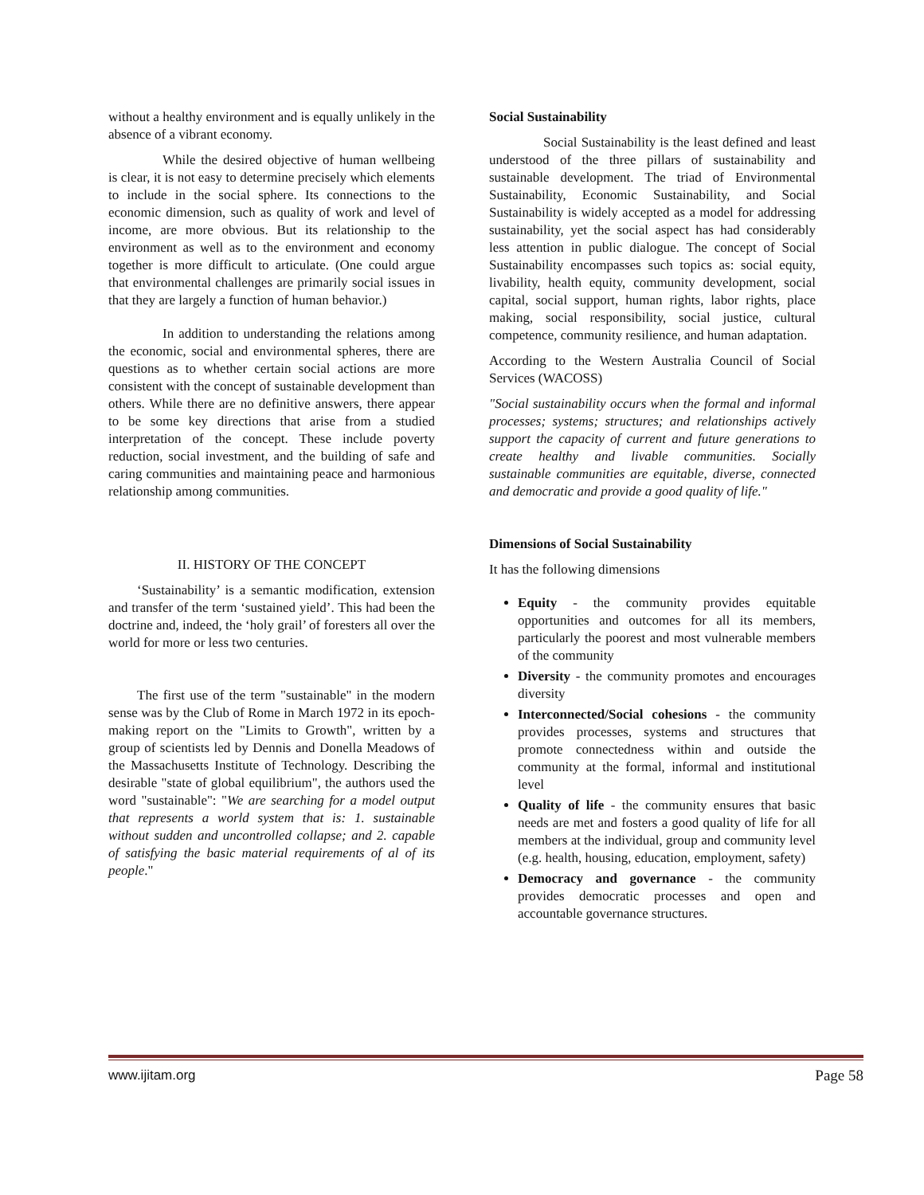without a healthy environment and is equally unlikely in the absence of a vibrant economy.
While the desired objective of human wellbeing is clear, it is not easy to determine precisely which elements to include in the social sphere. Its connections to the economic dimension, such as quality of work and level of income, are more obvious. But its relationship to the environment as well as to the environment and economy together is more difficult to articulate. (One could argue that environmental challenges are primarily social issues in that they are largely a function of human behavior.)
In addition to understanding the relations among the economic, social and environmental spheres, there are questions as to whether certain social actions are more consistent with the concept of sustainable development than others. While there are no definitive answers, there appear to be some key directions that arise from a studied interpretation of the concept. These include poverty reduction, social investment, and the building of safe and caring communities and maintaining peace and harmonious relationship among communities.
II. HISTORY OF THE CONCEPT
‘Sustainability’ is a semantic modification, extension and transfer of the term ‘sustained yield’. This had been the doctrine and, indeed, the ‘holy grail’ of foresters all over the world for more or less two centuries.
The first use of the term "sustainable" in the modern sense was by the Club of Rome in March 1972 in its epoch-making report on the "Limits to Growth", written by a group of scientists led by Dennis and Donella Meadows of the Massachusetts Institute of Technology. Describing the desirable "state of global equilibrium", the authors used the word "sustainable": "We are searching for a model output that represents a world system that is: 1. sustainable without sudden and uncontrolled collapse; and 2. capable of satisfying the basic material requirements of al of its people."
Social Sustainability
Social Sustainability is the least defined and least understood of the three pillars of sustainability and sustainable development. The triad of Environmental Sustainability, Economic Sustainability, and Social Sustainability is widely accepted as a model for addressing sustainability, yet the social aspect has had considerably less attention in public dialogue. The concept of Social Sustainability encompasses such topics as: social equity, livability, health equity, community development, social capital, social support, human rights, labor rights, place making, social responsibility, social justice, cultural competence, community resilience, and human adaptation.
According to the Western Australia Council of Social Services (WACOSS)
"Social sustainability occurs when the formal and informal processes; systems; structures; and relationships actively support the capacity of current and future generations to create healthy and livable communities. Socially sustainable communities are equitable, diverse, connected and democratic and provide a good quality of life."
Dimensions of Social Sustainability
It has the following dimensions
Equity - the community provides equitable opportunities and outcomes for all its members, particularly the poorest and most vulnerable members of the community
Diversity - the community promotes and encourages diversity
Interconnected/Social cohesions - the community provides processes, systems and structures that promote connectedness within and outside the community at the formal, informal and institutional level
Quality of life - the community ensures that basic needs are met and fosters a good quality of life for all members at the individual, group and community level (e.g. health, housing, education, employment, safety)
Democracy and governance - the community provides democratic processes and open and accountable governance structures.
www.ijitam.org Page 58